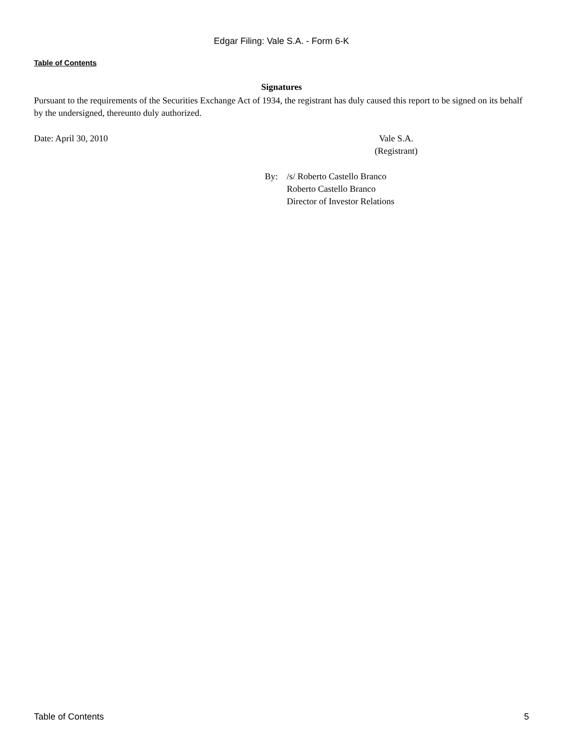Edgar Filing: Vale S.A. - Form 6-K
Table of Contents
Signatures
Pursuant to the requirements of the Securities Exchange Act of 1934, the registrant has duly caused this report to be signed on its behalf by the undersigned, thereunto duly authorized.
Date: April 30, 2010 Vale S.A.
(Registrant)
By: /s/ Roberto Castello Branco
Roberto Castello Branco
Director of Investor Relations
Table of Contents 5